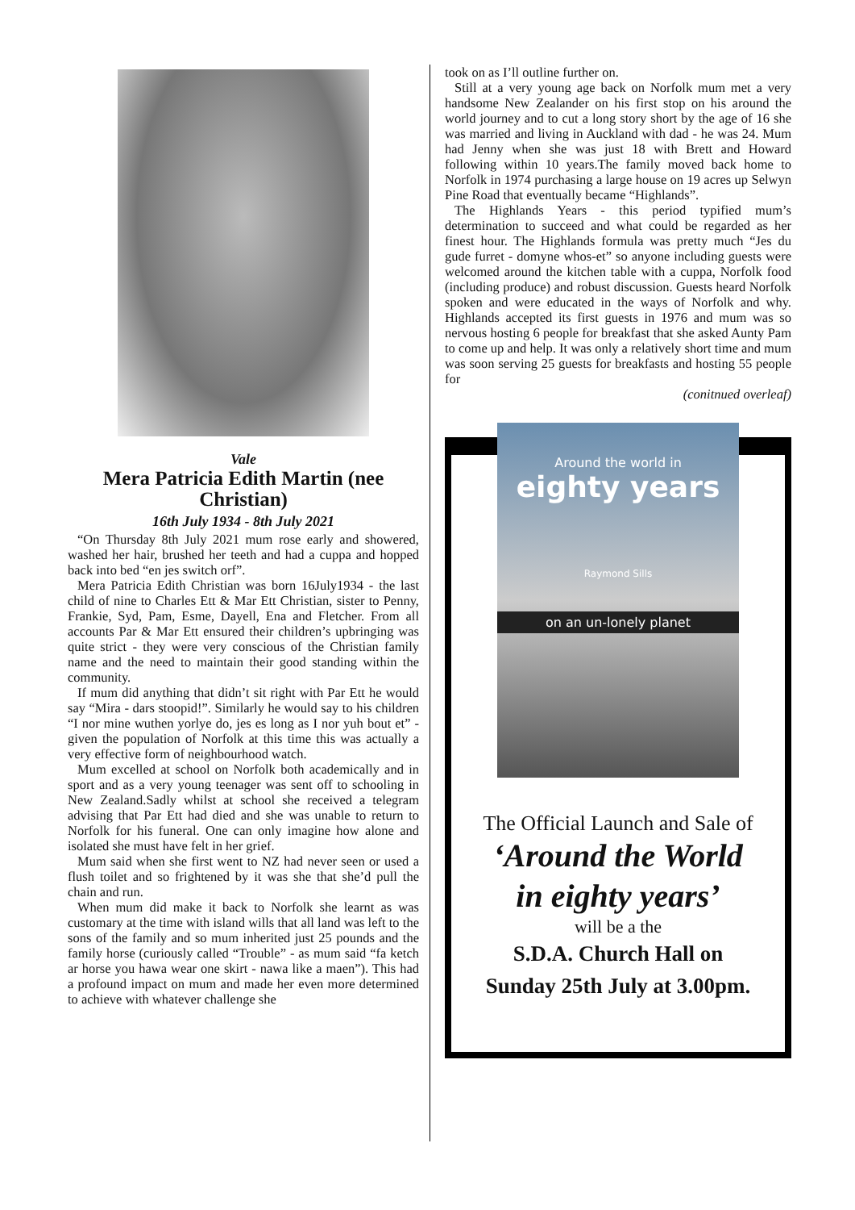Vale
Mera Patricia Edith Martin (nee Christian)
16th July 1934 - 8th July 2021
“On Thursday 8th July 2021 mum rose early and showered, washed her hair, brushed her teeth and had a cuppa and hopped back into bed “en jes switch orf”.
Mera Patricia Edith Christian was born 16July1934 - the last child of nine to Charles Ett & Mar Ett Christian, sister to Penny, Frankie, Syd, Pam, Esme, Dayell, Ena and Fletcher. From all accounts Par & Mar Ett ensured their children’s upbringing was quite strict - they were very conscious of the Christian family name and the need to maintain their good standing within the community.
If mum did anything that didn’t sit right with Par Ett he would say “Mira - dars stoopid!”. Similarly he would say to his children “I nor mine wuthen yorlye do, jes es long as I nor yuh bout et” - given the population of Norfolk at this time this was actually a very effective form of neighbourhood watch.
Mum excelled at school on Norfolk both academically and in sport and as a very young teenager was sent off to schooling in New Zealand.Sadly whilst at school she received a telegram advising that Par Ett had died and she was unable to return to Norfolk for his funeral. One can only imagine how alone and isolated she must have felt in her grief.
Mum said when she first went to NZ had never seen or used a flush toilet and so frightened by it was she that she’d pull the chain and run.
When mum did make it back to Norfolk she learnt as was customary at the time with island wills that all land was left to the sons of the family and so mum inherited just 25 pounds and the family horse (curiously called “Trouble” - as mum said “fa ketch ar horse you hawa wear one skirt - nawa like a maen”). This had a profound impact on mum and made her even more determined to achieve with whatever challenge she
took on as I’ll outline further on.
Still at a very young age back on Norfolk mum met a very handsome New Zealander on his first stop on his around the world journey and to cut a long story short by the age of 16 she was married and living in Auckland with dad - he was 24. Mum had Jenny when she was just 18 with Brett and Howard following within 10 years.The family moved back home to Norfolk in 1974 purchasing a large house on 19 acres up Selwyn Pine Road that eventually became “Highlands”.
The Highlands Years - this period typified mum’s determination to succeed and what could be regarded as her finest hour. The Highlands formula was pretty much “Jes du gude furret - domyne whos-et” so anyone including guests were welcomed around the kitchen table with a cuppa, Norfolk food (including produce) and robust discussion. Guests heard Norfolk spoken and were educated in the ways of Norfolk and why. Highlands accepted its first guests in 1976 and mum was so nervous hosting 6 people for breakfast that she asked Aunty Pam to come up and help. It was only a relatively short time and mum was soon serving 25 guests for breakfasts and hosting 55 people for
(conitnued overleaf)
Around the world in
eighty years
Raymond Sills
on an un-lonely planet
The Official Launch and Sale of
‘Around the World
in eighty years’
will be a the
S.D.A. Church Hall on
Sunday 25th July at 3.00pm.